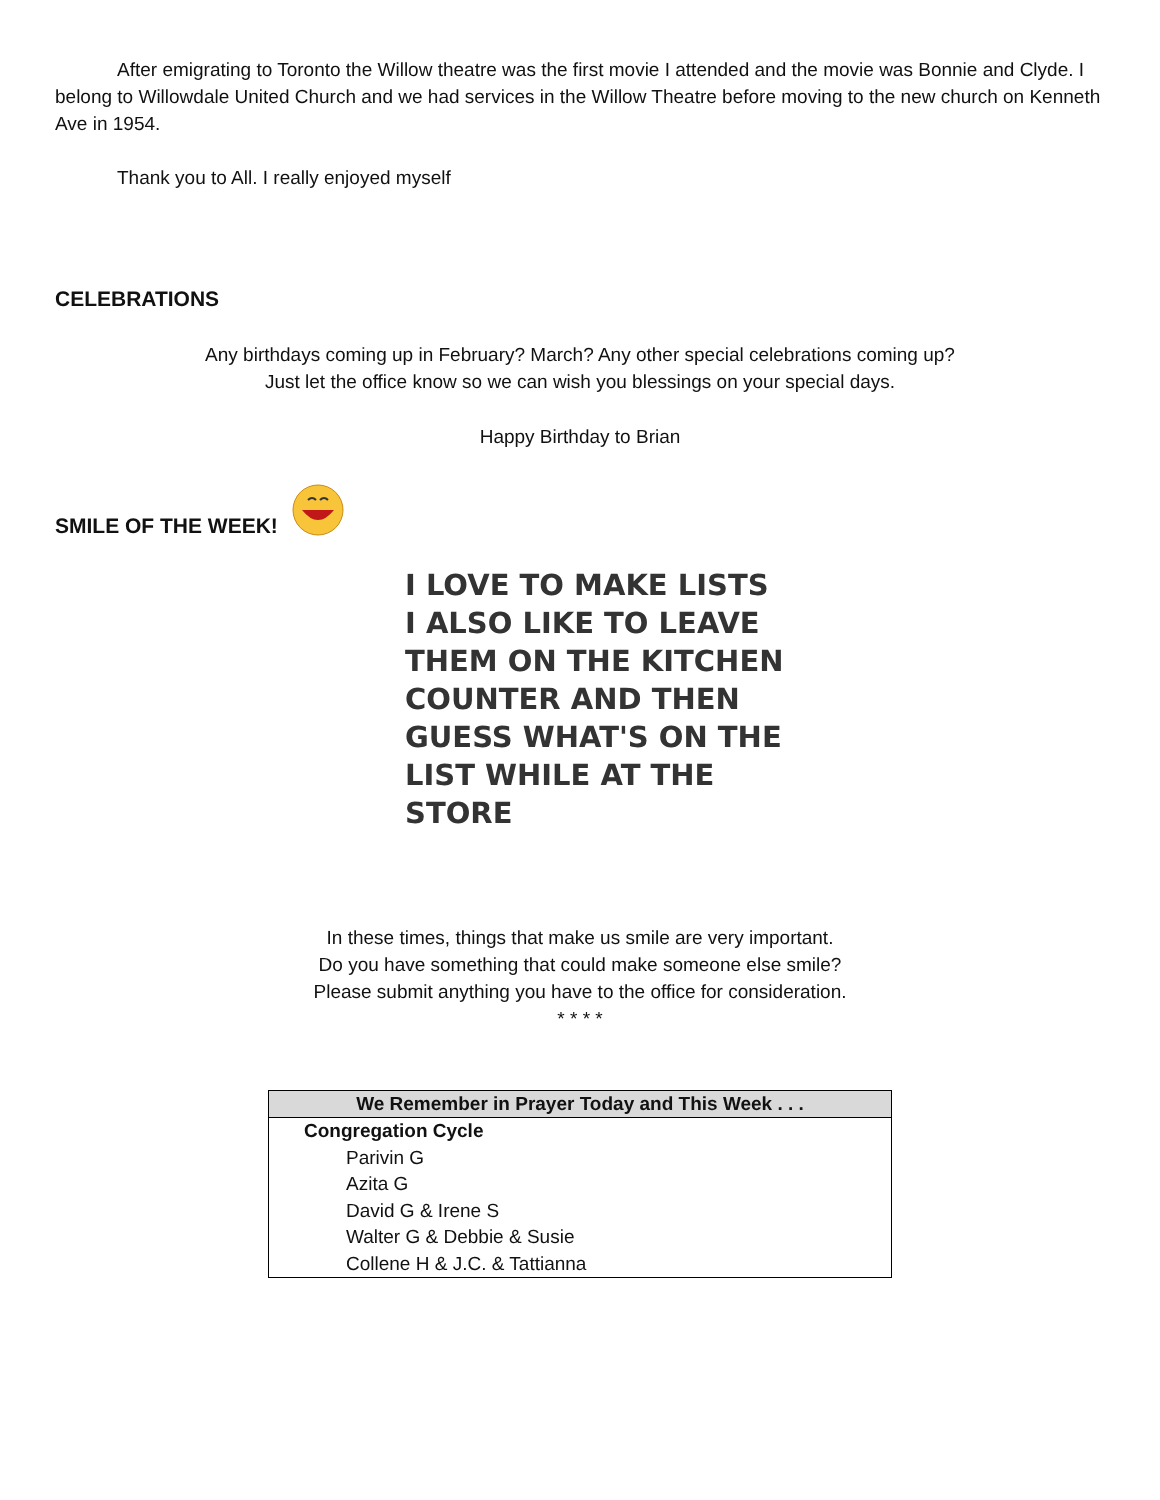After emigrating to Toronto the Willow theatre was the first movie I attended and the movie was Bonnie and Clyde. I belong to Willowdale United Church and we had services in the Willow Theatre before moving to the new church on Kenneth Ave in 1954.
Thank you to All. I really enjoyed myself
CELEBRATIONS
Any birthdays coming up in February? March? Any other special celebrations coming up?
Just let the office know so we can wish you blessings on your special days.
Happy Birthday to Brian
SMILE OF THE WEEK!
I LOVE TO MAKE LISTS
I ALSO LIKE TO LEAVE
THEM ON THE KITCHEN
COUNTER AND THEN
GUESS WHAT'S ON THE
LIST WHILE AT THE
STORE
In these times, things that make us smile are very important.
Do you have something that could make someone else smile?
Please submit anything you have to the office for consideration.
* * * *
| We Remember in Prayer Today and This Week . . . |
| --- |
| Congregation Cycle |
| Parivin G |
| Azita G |
| David G & Irene S |
| Walter G & Debbie & Susie |
| Collene H & J.C. & Tattianna |